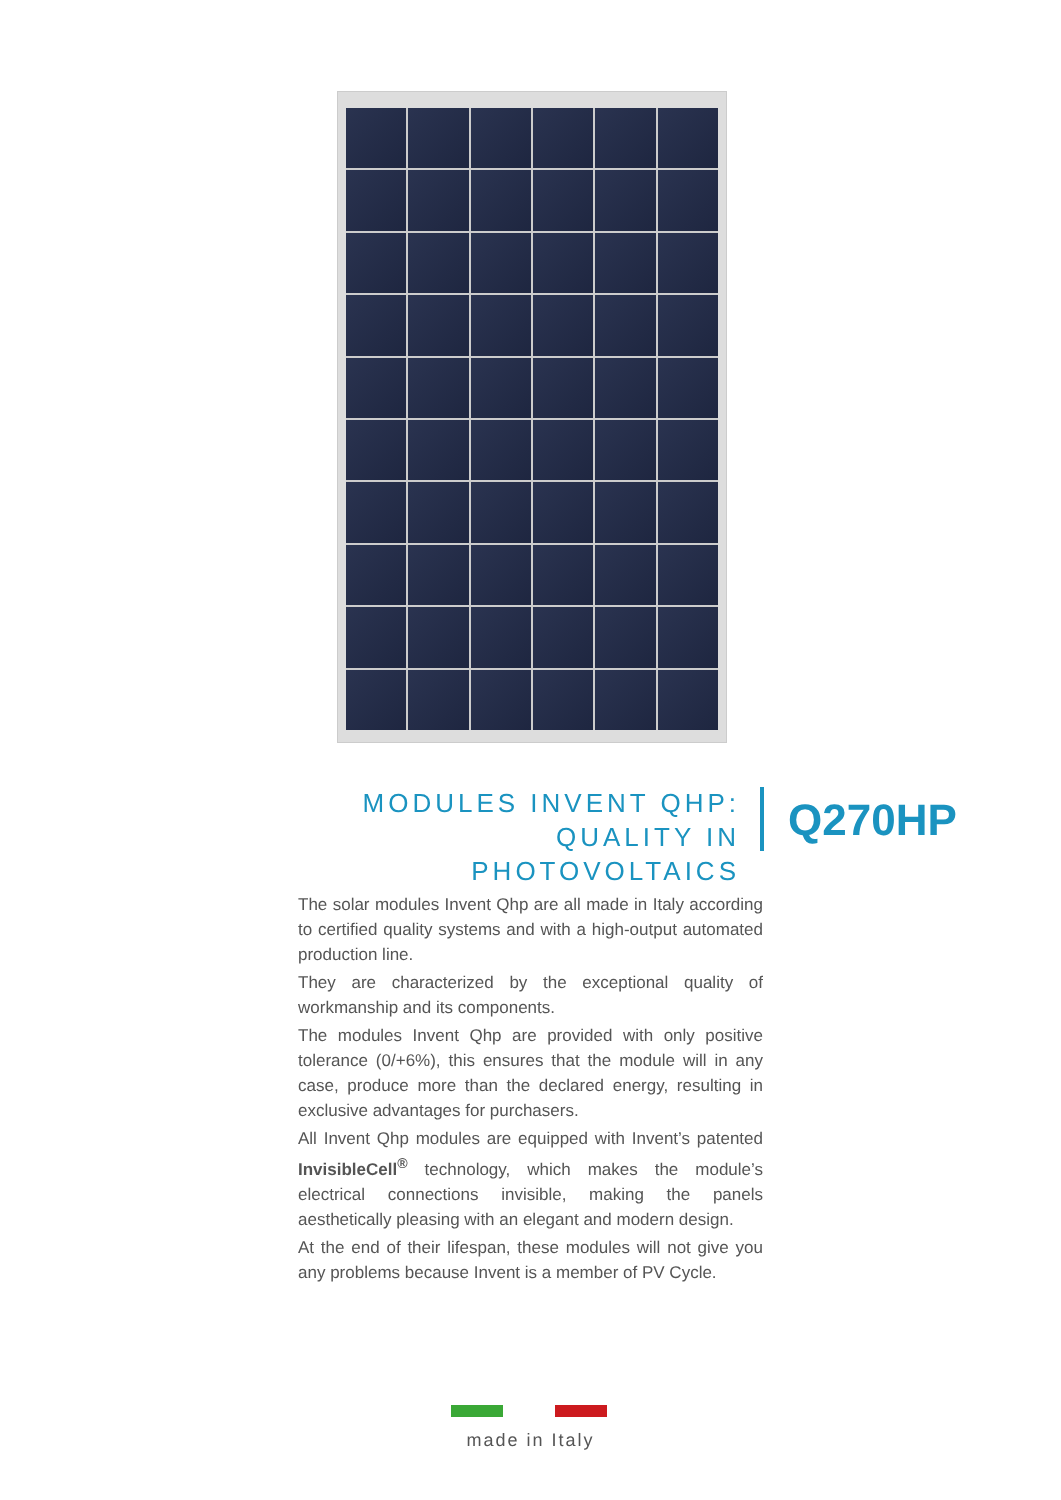MODULES INVENT QHP:
QUALITY IN PHOTOVOLTAICS
Q270HP
The solar modules Invent Qhp are all made in Italy according to certified quality systems and with a high-output automated production line.
They are characterized by the exceptional quality of workmanship and its components.
The modules Invent Qhp are provided with only positive tolerance (0/+6%), this ensures that the module will in any case, produce more than the declared energy, resulting in exclusive advantages for purchasers.
All Invent Qhp modules are equipped with Invent’s patented InvisibleCell<sup>®</sup> technology, which makes the module’s electrical connections invisible, making the panels aesthetically pleasing with an elegant and modern design.
At the end of their lifespan, these modules will not give you any problems because Invent is a member of PV Cycle.
made in Italy